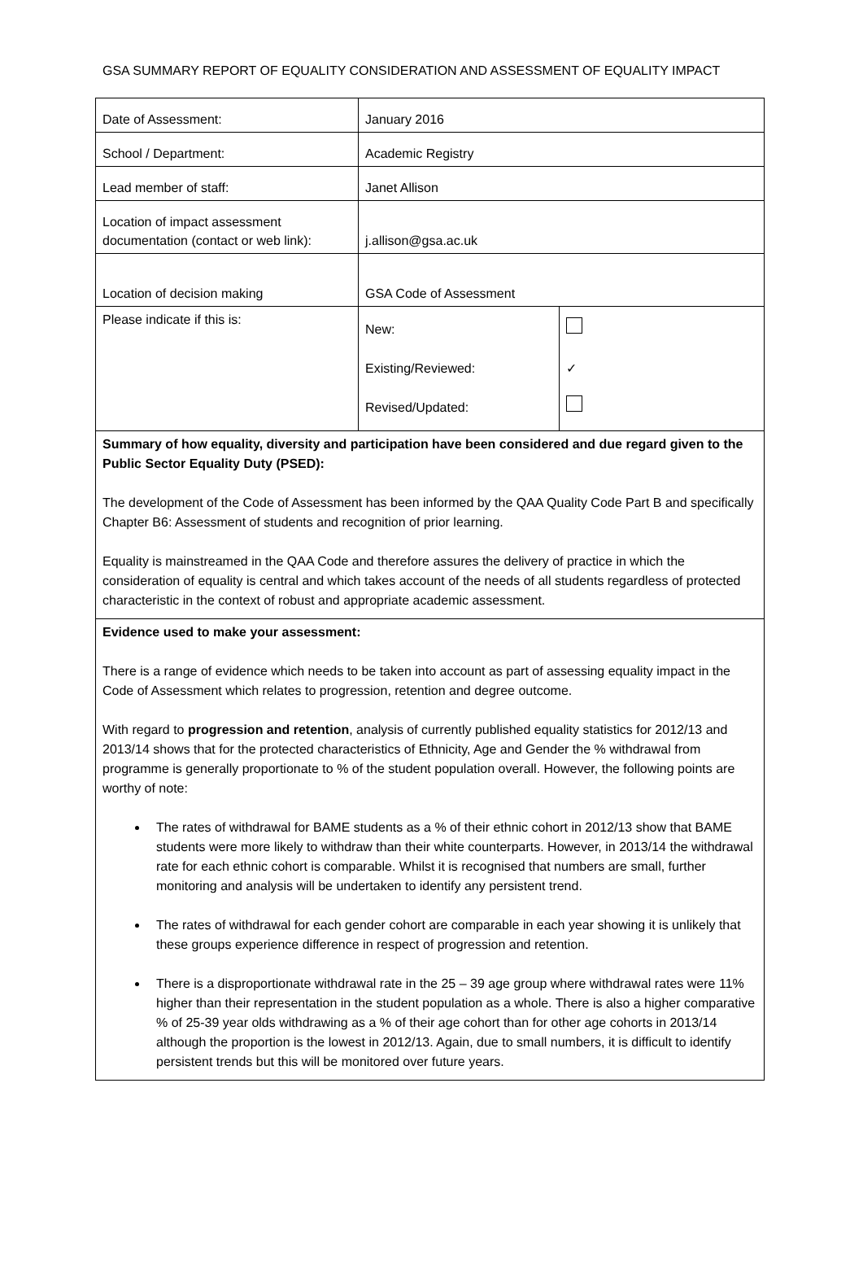GSA SUMMARY REPORT OF EQUALITY CONSIDERATION AND ASSESSMENT OF EQUALITY IMPACT
| Date of Assessment: | January 2016 | |
| School / Department: | Academic Registry | |
| Lead member of staff: | Janet Allison | |
| Location of impact assessment documentation (contact or web link): | j.allison@gsa.ac.uk | |
| Location of decision making | GSA Code of Assessment | |
| Please indicate if this is: | New: Existing/Reviewed: Revised/Updated: | ✓ |
Summary of how equality, diversity and participation have been considered and due regard given to the Public Sector Equality Duty (PSED):
The development of the Code of Assessment has been informed by the QAA Quality Code Part B and specifically Chapter B6: Assessment of students and recognition of prior learning.
Equality is mainstreamed in the QAA Code and therefore assures the delivery of practice in which the consideration of equality is central and which takes account of the needs of all students regardless of protected characteristic in the context of robust and appropriate academic assessment.
Evidence used to make your assessment:
There is a range of evidence which needs to be taken into account as part of assessing equality impact in the Code of Assessment which relates to progression, retention and degree outcome.
With regard to progression and retention, analysis of currently published equality statistics for 2012/13 and 2013/14 shows that for the protected characteristics of Ethnicity, Age and Gender the % withdrawal from programme is generally proportionate to % of the student population overall. However, the following points are worthy of note:
The rates of withdrawal for BAME students as a % of their ethnic cohort in 2012/13 show that BAME students were more likely to withdraw than their white counterparts. However, in 2013/14 the withdrawal rate for each ethnic cohort is comparable. Whilst it is recognised that numbers are small, further monitoring and analysis will be undertaken to identify any persistent trend.
The rates of withdrawal for each gender cohort are comparable in each year showing it is unlikely that these groups experience difference in respect of progression and retention.
There is a disproportionate withdrawal rate in the 25 – 39 age group where withdrawal rates were 11% higher than their representation in the student population as a whole. There is also a higher comparative % of 25-39 year olds withdrawing as a % of their age cohort than for other age cohorts in 2013/14 although the proportion is the lowest in 2012/13. Again, due to small numbers, it is difficult to identify persistent trends but this will be monitored over future years.